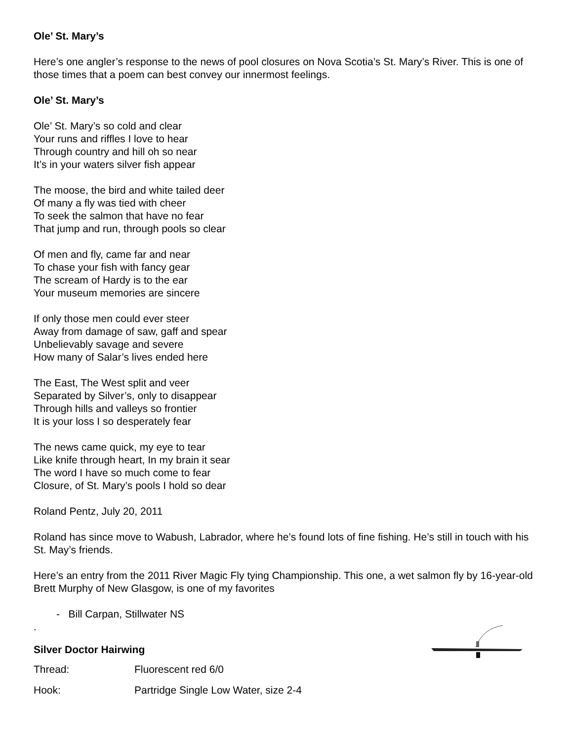Ole’ St. Mary’s
Here’s one angler’s response to the news of pool closures on Nova Scotia’s St. Mary’s River. This is one of those times that a poem can best convey our innermost feelings.
Ole’ St. Mary’s
Ole’ St. Mary’s so cold and clear
Your runs and riffles I love to hear
Through country and hill oh so near
It’s in your waters silver fish appear
The moose, the bird and white tailed deer
Of many a fly was tied with cheer
To seek the salmon that have no fear
That jump and run, through pools so clear
Of men and fly, came far and near
To chase your fish with fancy gear
The scream of Hardy is to the ear
Your museum memories are sincere
If only those men could ever steer
Away from damage of saw, gaff and spear
Unbelievably savage and severe
How many of Salar’s lives ended here
The East, The West split and veer
Separated by Silver’s, only to disappear
Through hills and valleys so frontier
It is your loss I so desperately fear
The news came quick, my eye to tear
Like knife through heart, In my brain it sear
The word I have so much come to fear
Closure, of St. Mary’s pools I hold so dear
Roland Pentz, July 20, 2011
Roland has since move to Wabush, Labrador, where he’s found lots of fine fishing. He’s still in touch with his St. May’s friends.
Here’s an entry from the 2011 River Magic Fly tying Championship. This one, a wet salmon fly by 16-year-old Brett Murphy of New Glasgow, is one of my favorites
- Bill Carpan, Stillwater NS
.
Silver Doctor Hairwing
| Thread: | Fluorescent red 6/0 |
| Hook: | Partridge Single Low Water, size 2-4 |